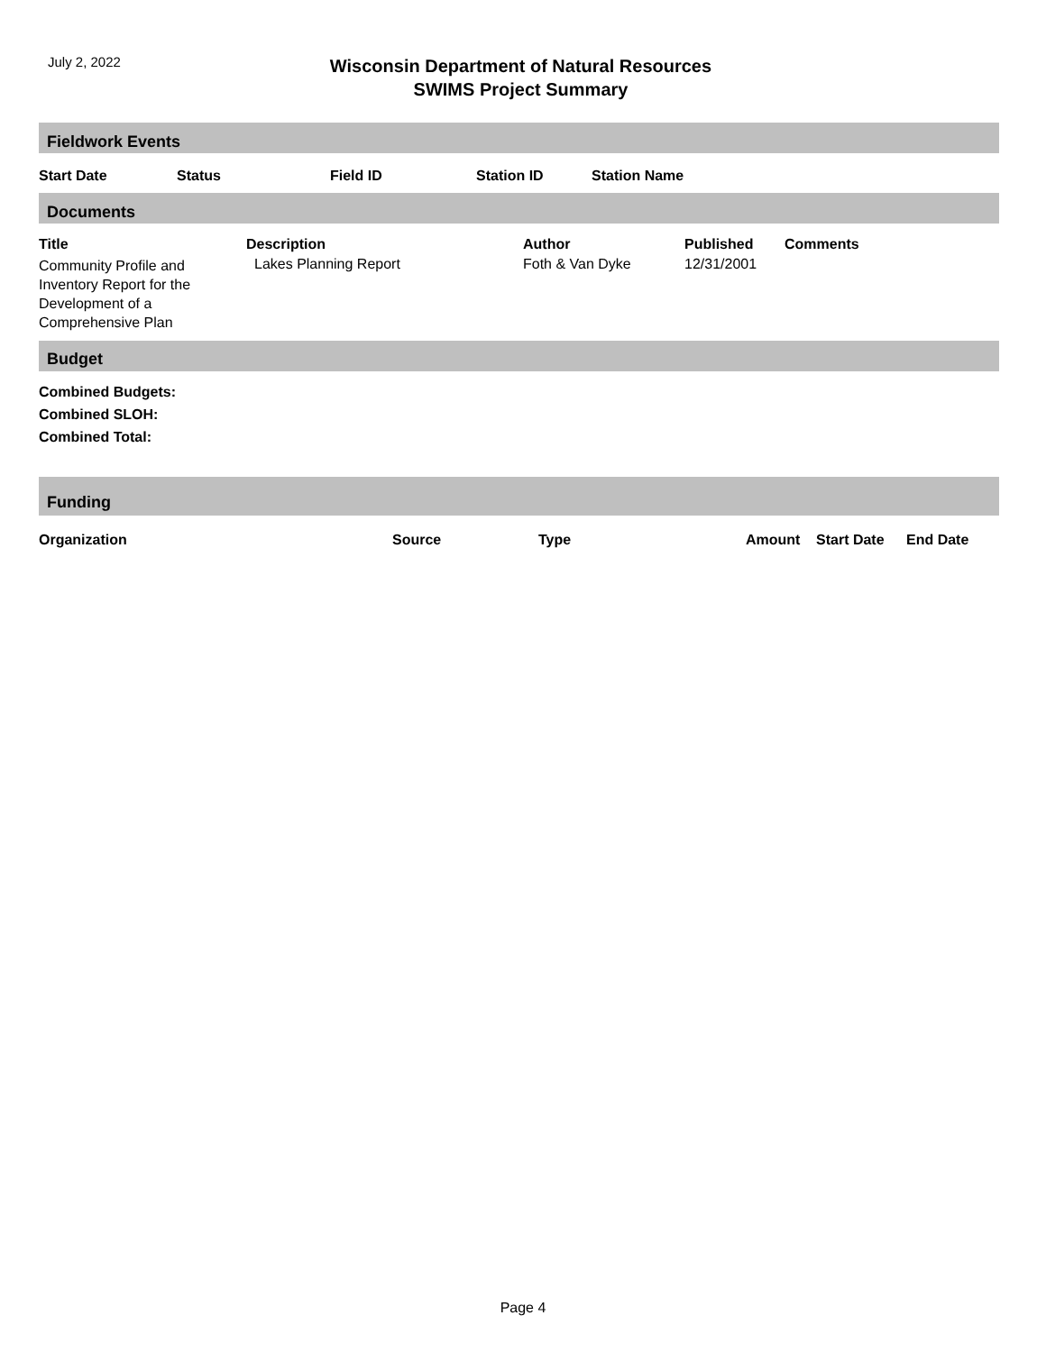July 2, 2022
Wisconsin Department of Natural Resources
SWIMS Project Summary
Fieldwork Events
| Start Date | Status | Field ID | Station ID | Station Name |
| --- | --- | --- | --- | --- |
Documents
| Title | Description | Author | Published | Comments |
| --- | --- | --- | --- | --- |
| Community Profile and Inventory Report for the Development of a Comprehensive Plan | Lakes Planning Report | Foth & Van Dyke | 12/31/2001 | |
Budget
Combined Budgets:
Combined SLOH:
Combined Total:
Funding
| Organization | Source | Type | Amount | Start Date | End Date |
| --- | --- | --- | --- | --- | --- |
Page 4